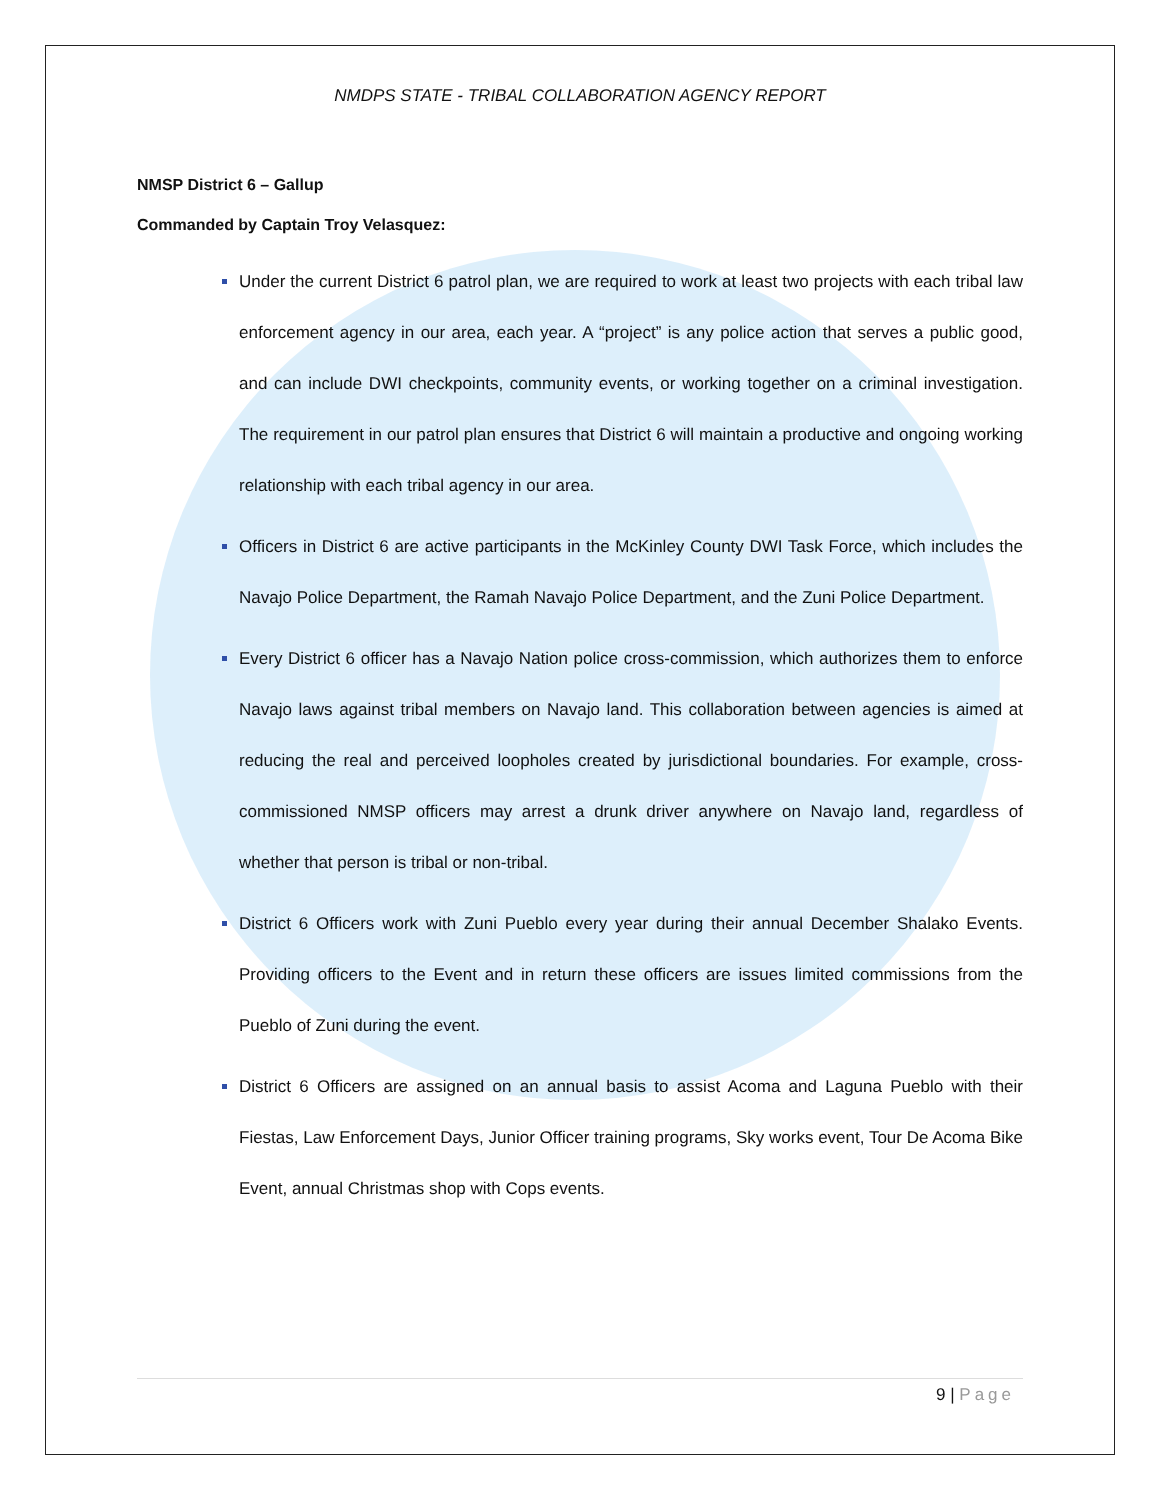NMDPS STATE - TRIBAL COLLABORATION AGENCY REPORT
NMSP District 6 – Gallup
Commanded by Captain Troy Velasquez:
Under the current District 6 patrol plan, we are required to work at least two projects with each tribal law enforcement agency in our area, each year. A “project” is any police action that serves a public good, and can include DWI checkpoints, community events, or working together on a criminal investigation. The requirement in our patrol plan ensures that District 6 will maintain a productive and ongoing working relationship with each tribal agency in our area.
Officers in District 6 are active participants in the McKinley County DWI Task Force, which includes the Navajo Police Department, the Ramah Navajo Police Department, and the Zuni Police Department.
Every District 6 officer has a Navajo Nation police cross-commission, which authorizes them to enforce Navajo laws against tribal members on Navajo land. This collaboration between agencies is aimed at reducing the real and perceived loopholes created by jurisdictional boundaries. For example, cross-commissioned NMSP officers may arrest a drunk driver anywhere on Navajo land, regardless of whether that person is tribal or non-tribal.
District 6 Officers work with Zuni Pueblo every year during their annual December Shalako Events. Providing officers to the Event and in return these officers are issues limited commissions from the Pueblo of Zuni during the event.
District 6 Officers are assigned on an annual basis to assist Acoma and Laguna Pueblo with their Fiestas, Law Enforcement Days, Junior Officer training programs, Sky works event, Tour De Acoma Bike Event, annual Christmas shop with Cops events.
9 | Page